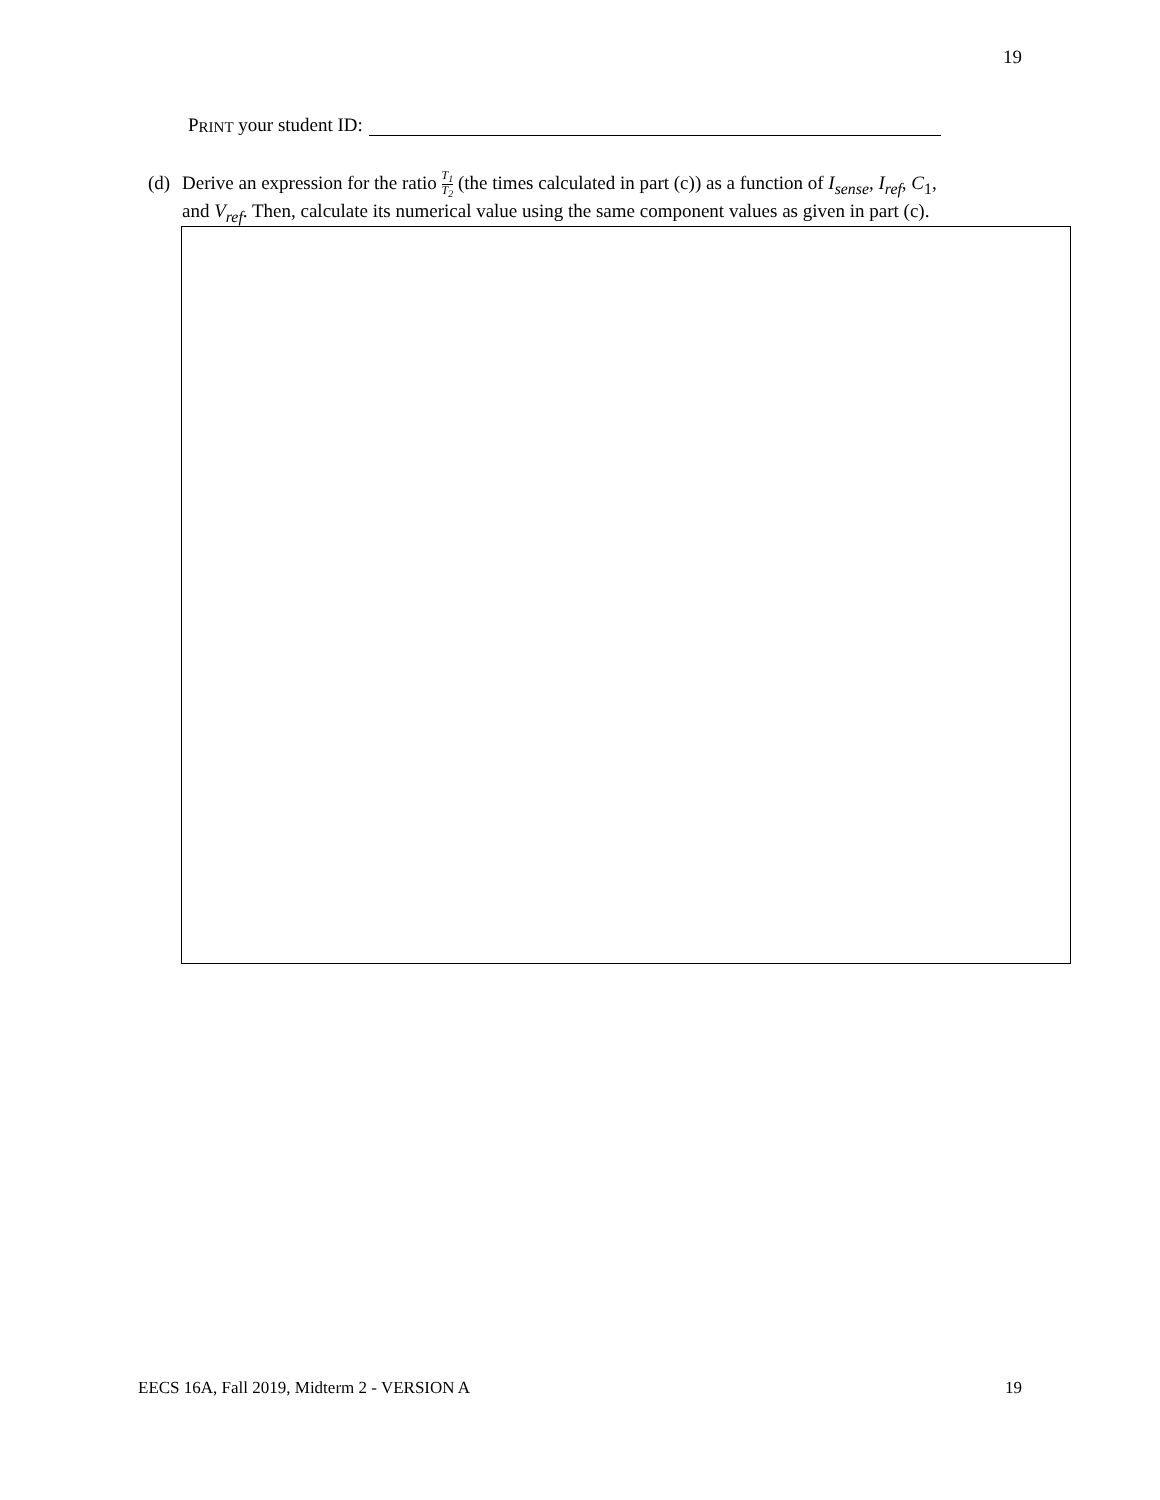19
P RINT your student ID:
(d) Derive an expression for the ratio T<sub>1</sub> T<sub>2</sub> (the times calculated in part (c)) as a function of I<sub>sense</sub>, I<sub>ref</sub>, C<sub>1</sub>,
and V<sub>ref</sub>. Then, calculate its numerical value using the same component values as given in part (c).
EECS 16A, Fall 2019, Midterm 2 - VERSION A 19